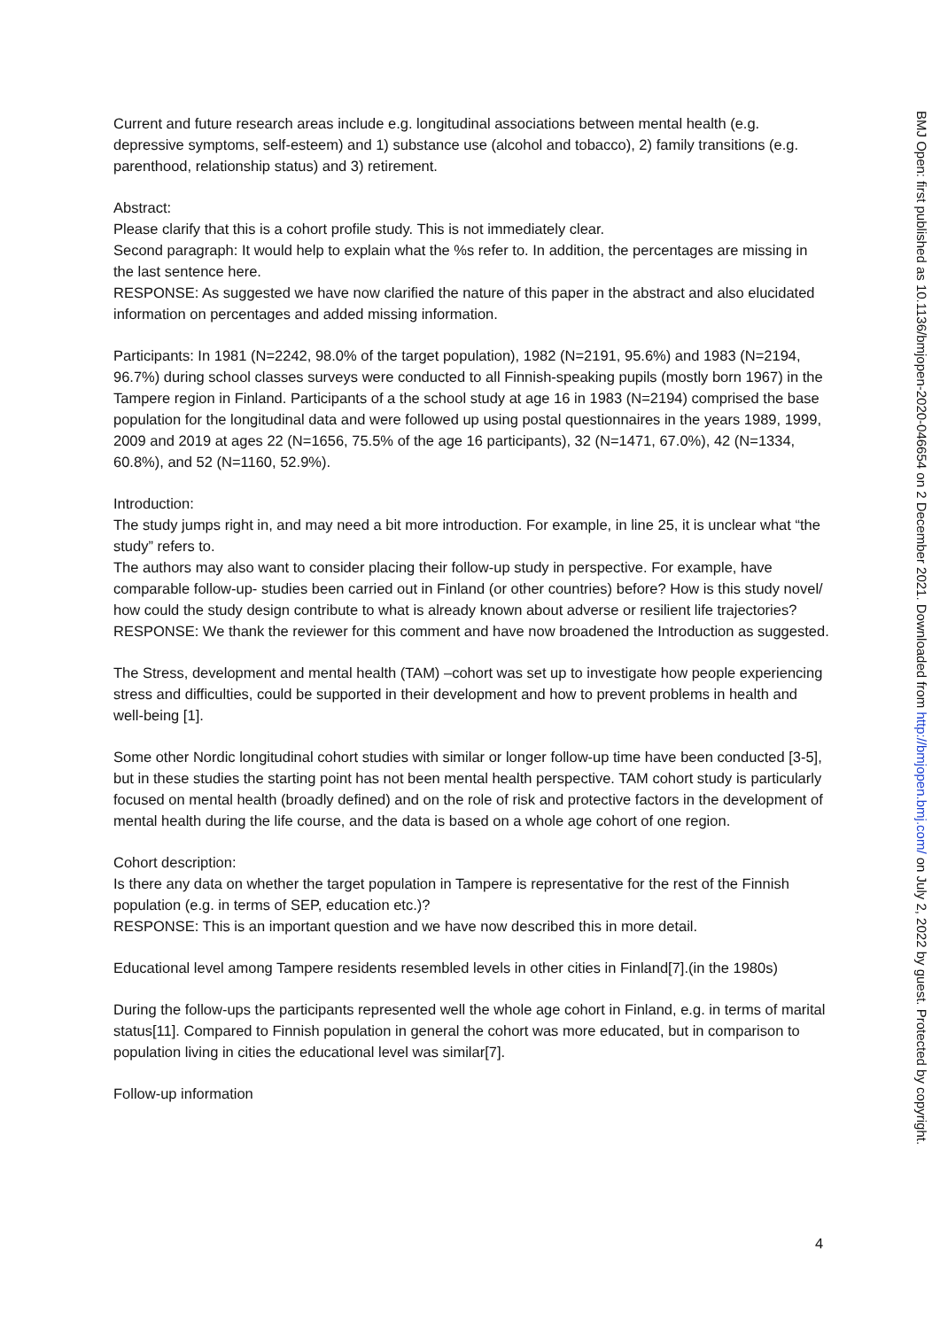Current and future research areas include e.g. longitudinal associations between mental health (e.g. depressive symptoms, self-esteem) and 1) substance use (alcohol and tobacco), 2) family transitions (e.g. parenthood, relationship status) and 3) retirement.
Abstract:
Please clarify that this is a cohort profile study. This is not immediately clear.
Second paragraph: It would help to explain what the %s refer to. In addition, the percentages are missing in the last sentence here.
RESPONSE: As suggested we have now clarified the nature of this paper in the abstract and also elucidated information on percentages and added missing information.
Participants: In 1981 (N=2242, 98.0% of the target population), 1982 (N=2191, 95.6%) and 1983 (N=2194, 96.7%) during school classes surveys were conducted to all Finnish-speaking pupils (mostly born 1967) in the Tampere region in Finland. Participants of a the school study at age 16 in 1983 (N=2194) comprised the base population for the longitudinal data and were followed up using postal questionnaires in the years 1989, 1999, 2009 and 2019 at ages 22 (N=1656, 75.5% of the age 16 participants), 32 (N=1471, 67.0%), 42 (N=1334, 60.8%), and 52 (N=1160, 52.9%).
Introduction:
The study jumps right in, and may need a bit more introduction. For example, in line 25, it is unclear what “the study” refers to.
The authors may also want to consider placing their follow-up study in perspective. For example, have comparable follow-up- studies been carried out in Finland (or other countries) before? How is this study novel/ how could the study design contribute to what is already known about adverse or resilient life trajectories?
RESPONSE: We thank the reviewer for this comment and have now broadened the Introduction as suggested.
The Stress, development and mental health (TAM) –cohort was set up to investigate how people experiencing stress and difficulties, could be supported in their development and how to prevent problems in health and well-being [1].
Some other Nordic longitudinal cohort studies with similar or longer follow-up time have been conducted [3-5], but in these studies the starting point has not been mental health perspective. TAM cohort study is particularly focused on mental health (broadly defined) and on the role of risk and protective factors in the development of mental health during the life course, and the data is based on a whole age cohort of one region.
Cohort description:
Is there any data on whether the target population in Tampere is representative for the rest of the Finnish population (e.g. in terms of SEP, education etc.)?
RESPONSE: This is an important question and we have now described this in more detail.
Educational level among Tampere residents resembled levels in other cities in Finland[7].(in the 1980s)
During the follow-ups the participants represented well the whole age cohort in Finland, e.g. in terms of marital status[11]. Compared to Finnish population in general the cohort was more educated, but in comparison to population living in cities the educational level was similar[7].
Follow-up information
BMJ Open: first published as 10.1136/bmjopen-2020-046654 on 2 December 2021. Downloaded from http://bmjopen.bmj.com/ on July 2, 2022 by guest. Protected by copyright.
4